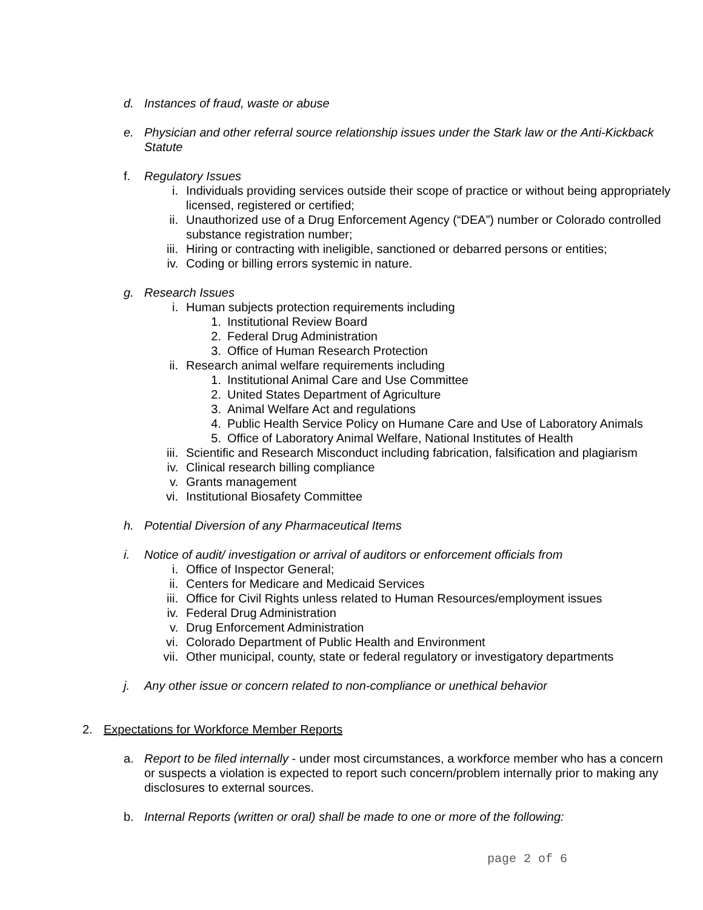d. Instances of fraud, waste or abuse
e. Physician and other referral source relationship issues under the Stark law or the Anti-Kickback Statute
f. Regulatory Issues
i. Individuals providing services outside their scope of practice or without being appropriately licensed, registered or certified;
ii. Unauthorized use of a Drug Enforcement Agency (“DEA”) number or Colorado controlled substance registration number;
iii. Hiring or contracting with ineligible, sanctioned or debarred persons or entities;
iv. Coding or billing errors systemic in nature.
g. Research Issues
i. Human subjects protection requirements including
1. Institutional Review Board
2. Federal Drug Administration
3. Office of Human Research Protection
ii. Research animal welfare requirements including
1. Institutional Animal Care and Use Committee
2. United States Department of Agriculture
3. Animal Welfare Act and regulations
4. Public Health Service Policy on Humane Care and Use of Laboratory Animals
5. Office of Laboratory Animal Welfare, National Institutes of Health
iii. Scientific and Research Misconduct including fabrication, falsification and plagiarism
iv. Clinical research billing compliance
v. Grants management
vi. Institutional Biosafety Committee
h. Potential Diversion of any Pharmaceutical Items
i. Notice of audit/ investigation or arrival of auditors or enforcement officials from
i. Office of Inspector General;
ii. Centers for Medicare and Medicaid Services
iii. Office for Civil Rights unless related to Human Resources/employment issues
iv. Federal Drug Administration
v. Drug Enforcement Administration
vi. Colorado Department of Public Health and Environment
vii. Other municipal, county, state or federal regulatory or investigatory departments
j. Any other issue or concern related to non-compliance or unethical behavior
2. Expectations for Workforce Member Reports
a. Report to be filed internally - under most circumstances, a workforce member who has a concern or suspects a violation is expected to report such concern/problem internally prior to making any disclosures to external sources.
b. Internal Reports (written or oral) shall be made to one or more of the following:
page 2 of 6